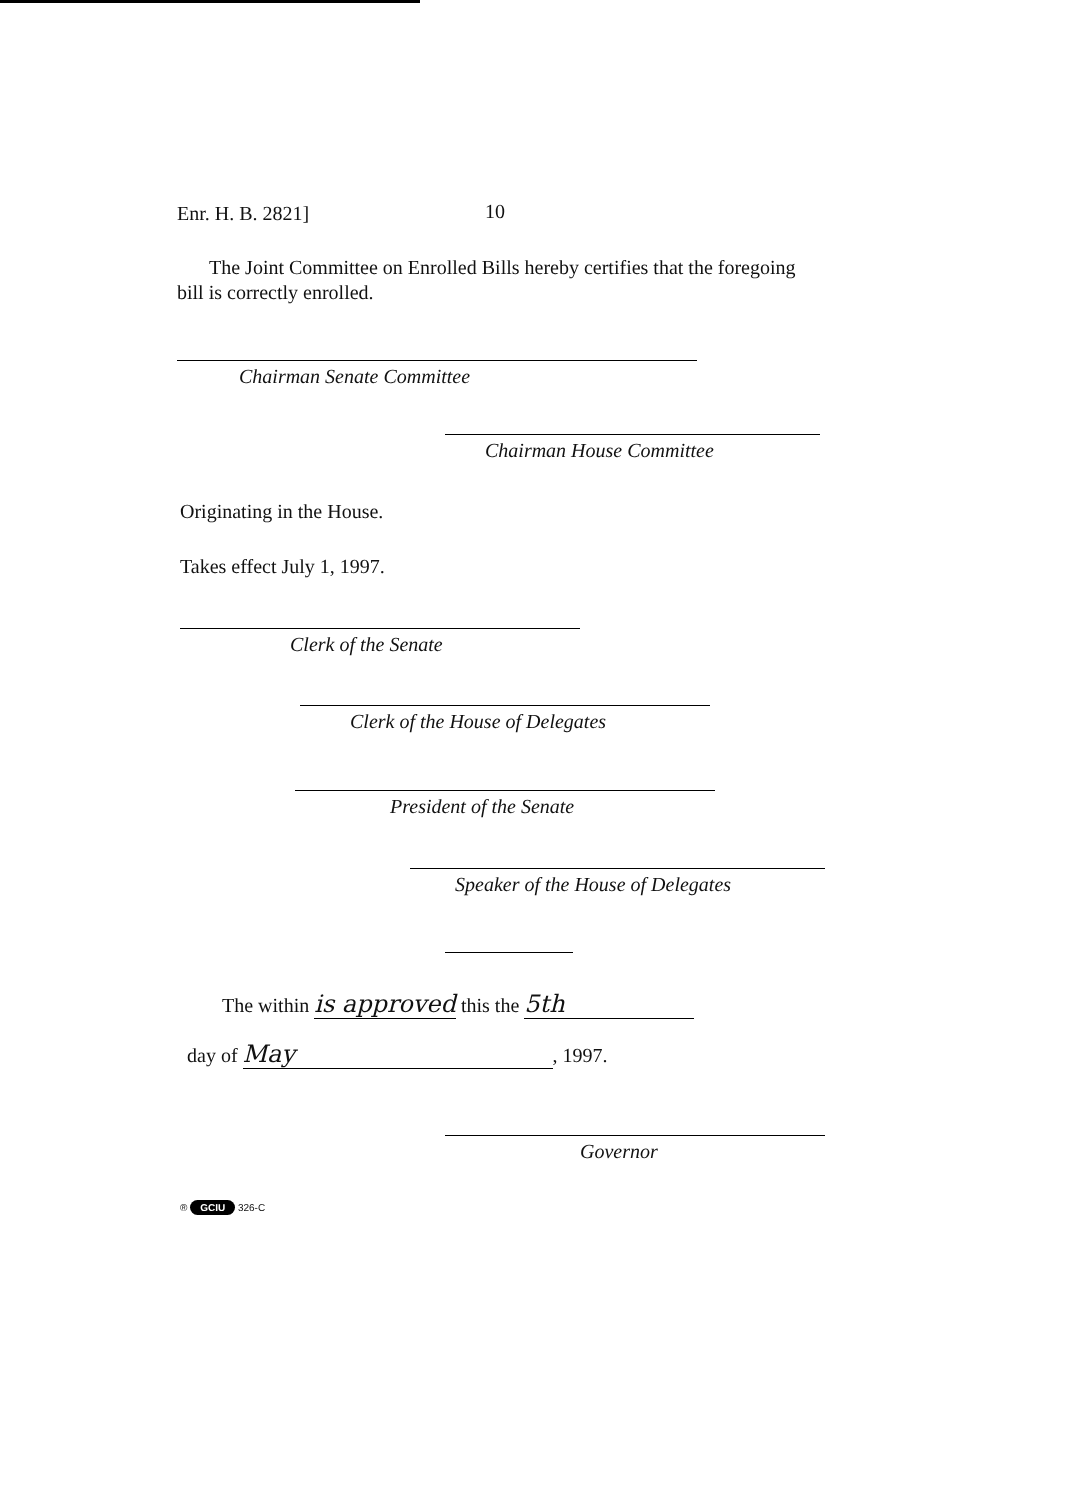Enr. H. B. 2821] 10
The Joint Committee on Enrolled Bills hereby certifies that the foregoing bill is correctly enrolled.
Chairman Senate Committee
Chairman House Committee
Originating in the House.
Takes effect July 1, 1997.
Clerk of the Senate
Clerk of the House of Delegates
President of the Senate
Speaker of the House of Delegates
The within is approved this the 5th
day of May, 1997.
Governor
® GCIU 326-C